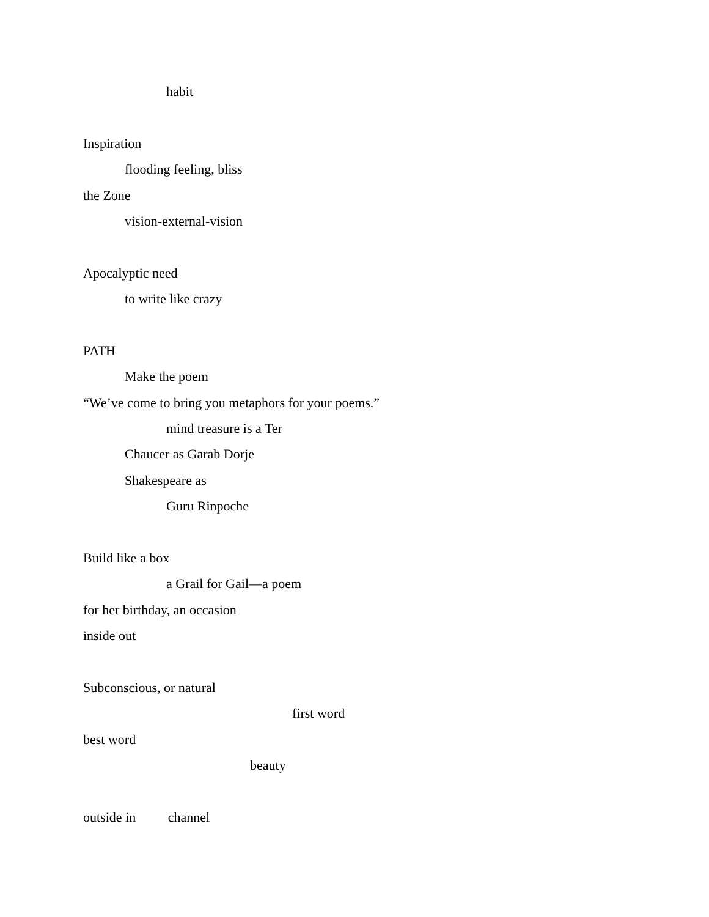habit
Inspiration
flooding feeling, bliss
the Zone
vision-external-vision
Apocalyptic need
to write like crazy
PATH
Make the poem
“We’ve come to bring you metaphors for your poems.”
mind treasure is a Ter
Chaucer as Garab Dorje
Shakespeare as
Guru Rinpoche
Build like a box
a Grail for Gail—a poem
for her birthday, an occasion
inside out
Subconscious, or natural
first word
best word
beauty
outside in channel